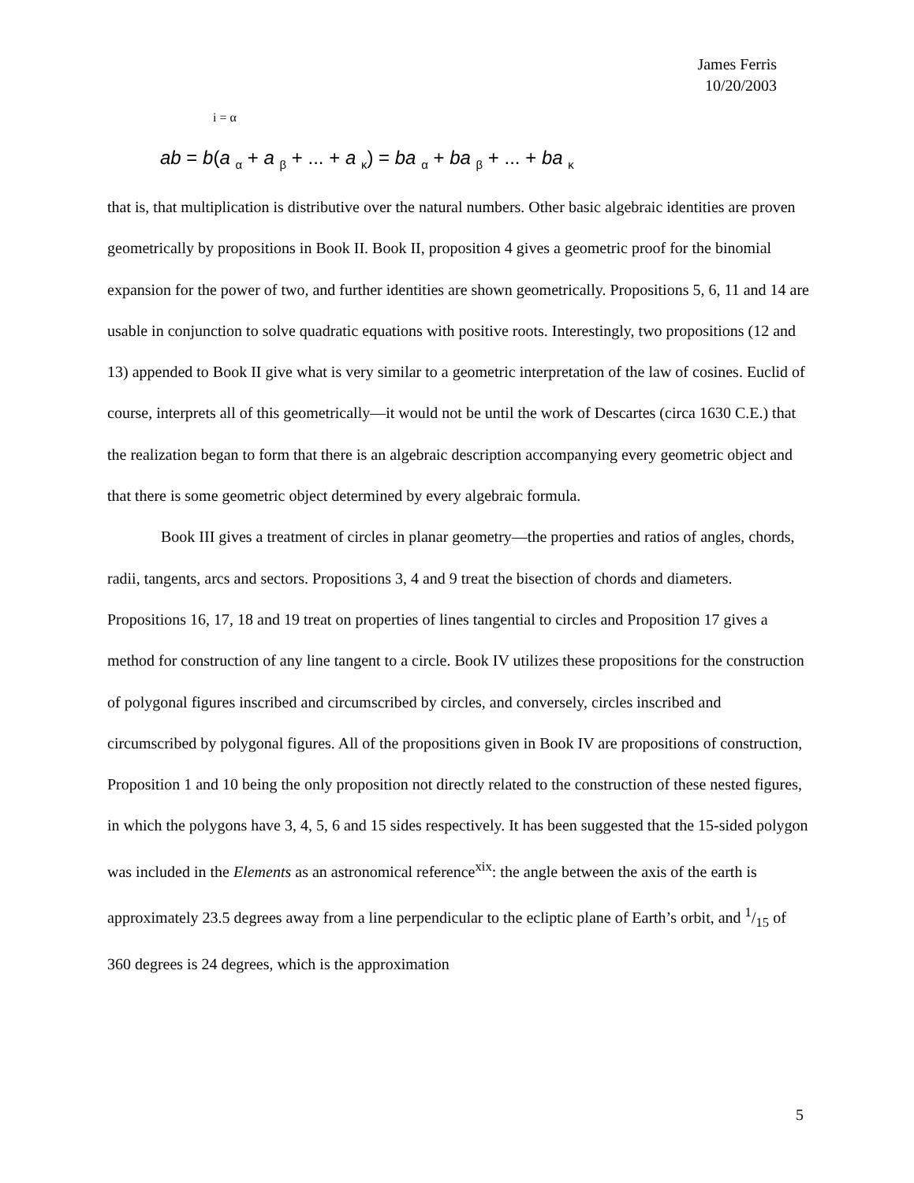James Ferris
10/20/2003
i = α
ab = b(a <sub>α</sub> + a <sub>β</sub> + ... + a <sub>κ</sub>) = ba <sub>α</sub> + ba <sub>β</sub> + ... + ba <sub>κ</sub>
that is, that multiplication is distributive over the natural numbers. Other basic algebraic identities are proven geometrically by propositions in Book II. Book II, proposition 4 gives a geometric proof for the binomial expansion for the power of two, and further identities are shown geometrically. Propositions 5, 6, 11 and 14 are usable in conjunction to solve quadratic equations with positive roots. Interestingly, two propositions (12 and 13) appended to Book II give what is very similar to a geometric interpretation of the law of cosines. Euclid of course, interprets all of this geometrically—it would not be until the work of Descartes (circa 1630 C.E.) that the realization began to form that there is an algebraic description accompanying every geometric object and that there is some geometric object determined by every algebraic formula.
Book III gives a treatment of circles in planar geometry—the properties and ratios of angles, chords, radii, tangents, arcs and sectors. Propositions 3, 4 and 9 treat the bisection of chords and diameters. Propositions 16, 17, 18 and 19 treat on properties of lines tangential to circles and Proposition 17 gives a method for construction of any line tangent to a circle. Book IV utilizes these propositions for the construction of polygonal figures inscribed and circumscribed by circles, and conversely, circles inscribed and circumscribed by polygonal figures. All of the propositions given in Book IV are propositions of construction, Proposition 1 and 10 being the only proposition not directly related to the construction of these nested figures, in which the polygons have 3, 4, 5, 6 and 15 sides respectively. It has been suggested that the 15-sided polygon was included in the Elements as an astronomical reference<sup>xix</sup>: the angle between the axis of the earth is approximately 23.5 degrees away from a line perpendicular to the ecliptic plane of Earth’s orbit, and 1/15 of 360 degrees is 24 degrees, which is the approximation
5